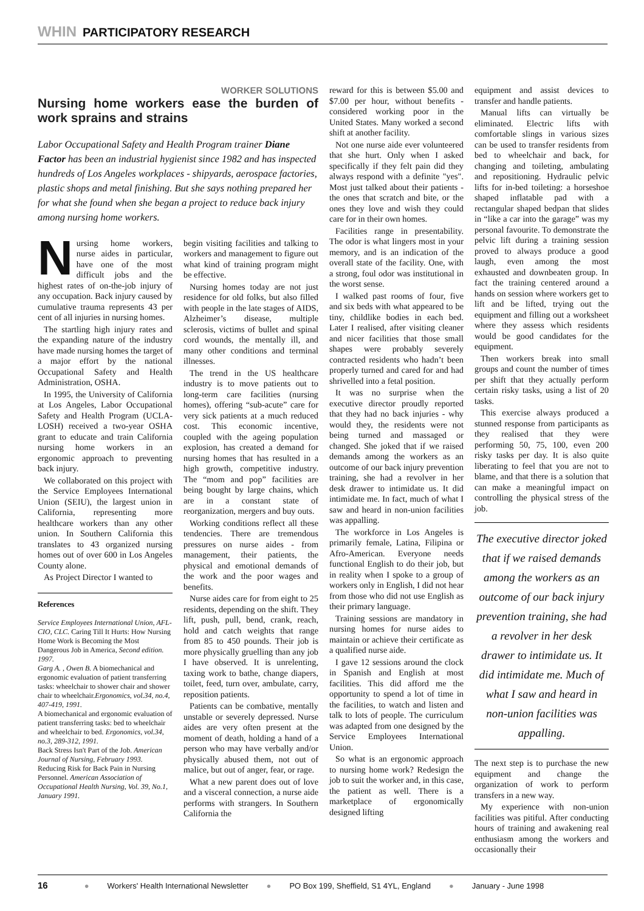WHIN PARTICIPATORY RESEARCH
WORKER SOLUTIONS
Nursing home workers ease the burden of work sprains and strains
Labor Occupational Safety and Health Program trainer Diane Factor has been an industrial hygienist since 1982 and has inspected hundreds of Los Angeles workplaces - shipyards, aerospace factories, plastic shops and metal finishing. But she says nothing prepared her for what she found when she began a project to reduce back injury among nursing home workers.
Nursing home workers, nurse aides in particular, have one of the most difficult jobs and the highest rates of on-the-job injury of any occupation. Back injury caused by cumulative trauma represents 43 per cent of all injuries in nursing homes.
The startling high injury rates and the expanding nature of the industry have made nursing homes the target of a major effort by the national Occupational Safety and Health Administration, OSHA.
In 1995, the University of California at Los Angeles, Labor Occupational Safety and Health Program (UCLA-LOSH) received a two-year OSHA grant to educate and train California nursing home workers in an ergonomic approach to preventing back injury.
We collaborated on this project with the Service Employees International Union (SEIU), the largest union in California, representing more healthcare workers than any other union. In Southern California this translates to 43 organized nursing homes out of over 600 in Los Angeles County alone.
As Project Director I wanted to
References
Service Employees International Union, AFL-CIO, CLC. Caring Till It Hurts: How Nursing Home Work is Becoming the Most Dangerous Job in America, Second edition. 1997.
Garg A. , Owen B. A biomechanical and ergonomic evaluation of patient transferring tasks: wheelchair to shower chair and shower chair to wheelchair.Ergonomics, vol.34, no.4, 407-419, 1991.
A biomechanical and ergonomic evaluation of patient transferring tasks: bed to wheelchair and wheelchair to bed. Ergonomics, vol.34, no.3, 289-312, 1991.
Back Stress Isn't Part of the Job. American Journal of Nursing, February 1993.
Reducing Risk for Back Pain in Nursing Personnel. American Association of Occupational Health Nursing, Vol. 39, No.1, January 1991.
begin visiting facilities and talking to workers and management to figure out what kind of training program might be effective.
Nursing homes today are not just residence for old folks, but also filled with people in the late stages of AIDS, Alzheimer’s disease, multiple sclerosis, victims of bullet and spinal cord wounds, the mentally ill, and many other conditions and terminal illnesses.
The trend in the US healthcare industry is to move patients out to long-term care facilities (nursing homes), offering “sub-acute” care for very sick patients at a much reduced cost. This economic incentive, coupled with the ageing population explosion, has created a demand for nursing homes that has resulted in a high growth, competitive industry. The “mom and pop” facilities are being bought by large chains, which are in a constant state of reorganization, mergers and buy outs.
Working conditions reflect all these tendencies. There are tremendous pressures on nurse aides - from management, their patients, the physical and emotional demands of the work and the poor wages and benefits.
Nurse aides care for from eight to 25 residents, depending on the shift. They lift, push, pull, bend, crank, reach, hold and catch weights that range from 85 to 450 pounds. Their job is more physically gruelling than any job I have observed. It is unrelenting, taxing work to bathe, change diapers, toilet, feed, turn over, ambulate, carry, reposition patients.
Patients can be combative, mentally unstable or severely depressed. Nurse aides are very often present at the moment of death, holding a hand of a person who may have verbally and/or physically abused them, not out of malice, but out of anger, fear, or rage.
What a new parent does out of love and a visceral connection, a nurse aide performs with strangers. In Southern California the
reward for this is between $5.00 and $7.00 per hour, without benefits - considered working poor in the United States. Many worked a second shift at another facility.
Not one nurse aide ever volunteered that she hurt. Only when I asked specifically if they felt pain did they always respond with a definite "yes". Most just talked about their patients - the ones that scratch and bite, or the ones they love and wish they could care for in their own homes.
Facilities range in presentability. The odor is what lingers most in your memory, and is an indication of the overall state of the facility. One, with a strong, foul odor was institutional in the worst sense.
I walked past rooms of four, five and six beds with what appeared to be tiny, childlike bodies in each bed. Later I realised, after visiting cleaner and nicer facilities that those small shapes were probably severely contracted residents who hadn’t been properly turned and cared for and had shrivelled into a fetal position.
It was no surprise when the executive director proudly reported that they had no back injuries - why would they, the residents were not being turned and massaged or changed. She joked that if we raised demands among the workers as an outcome of our back injury prevention training, she had a revolver in her desk drawer to intimidate us. It did intimidate me. In fact, much of what I saw and heard in non-union facilities was appalling.
The workforce in Los Angeles is primarily female, Latina, Filipina or Afro-American. Everyone needs functional English to do their job, but in reality when I spoke to a group of workers only in English, I did not hear from those who did not use English as their primary language.
Training sessions are mandatory in nursing homes for nurse aides to maintain or achieve their certificate as a qualified nurse aide.
I gave 12 sessions around the clock in Spanish and English at most facilities. This did afford me the opportunity to spend a lot of time in the facilities, to watch and listen and talk to lots of people. The curriculum was adapted from one designed by the Service Employees International Union.
So what is an ergonomic approach to nursing home work? Redesign the job to suit the worker and, in this case, the patient as well. There is a marketplace of ergonomically designed lifting
equipment and assist devices to transfer and handle patients.
Manual lifts can virtually be eliminated. Electric lifts with comfortable slings in various sizes can be used to transfer residents from bed to wheelchair and back, for changing and toileting, ambulating and repositioning. Hydraulic pelvic lifts for in-bed toileting: a horseshoe shaped inflatable pad with a rectangular shaped bedpan that slides in “like a car into the garage” was my personal favourite. To demonstrate the pelvic lift during a training session proved to always produce a good laugh, even among the most exhausted and downbeaten group. In fact the training centered around a hands on session where workers get to lift and be lifted, trying out the equipment and filling out a worksheet where they assess which residents would be good candidates for the equipment.
Then workers break into small groups and count the number of times per shift that they actually perform certain risky tasks, using a list of 20 tasks.
This exercise always produced a stunned response from participants as they realised that they were performing 50, 75, 100, even 200 risky tasks per day. It is also quite liberating to feel that you are not to blame, and that there is a solution that can make a meaningful impact on controlling the physical stress of the job.
The executive director joked that if we raised demands among the workers as an outcome of our back injury prevention training, she had a revolver in her desk drawer to intimidate us. It did intimidate me. Much of what I saw and heard in non-union facilities was appalling.
The next step is to purchase the new equipment and change the organization of work to perform transfers in a new way.
My experience with non-union facilities was pitiful. After conducting hours of training and awakening real enthusiasm among the workers and occasionally their
16 ● Workers' Health International Newsletter ● PO Box 199, Sheffield, S1 4YL, England ● January - June 1998